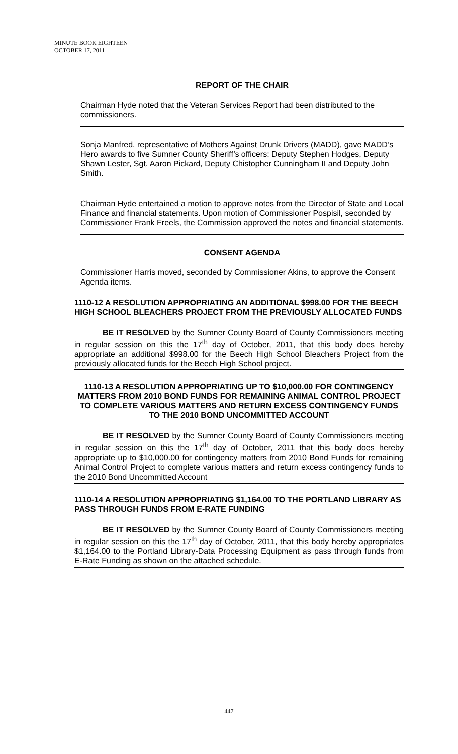MINUTE BOOK EIGHTEEN
OCTOBER 17, 2011
REPORT OF THE CHAIR
Chairman Hyde noted that the Veteran Services Report had been distributed to the commissioners.
Sonja Manfred, representative of Mothers Against Drunk Drivers (MADD), gave MADD’s Hero awards to five Sumner County Sheriff’s officers: Deputy Stephen Hodges, Deputy Shawn Lester, Sgt. Aaron Pickard, Deputy Chistopher Cunningham II and Deputy John Smith.
Chairman Hyde entertained a motion to approve notes from the Director of State and Local Finance and financial statements. Upon motion of Commissioner Pospisil, seconded by Commissioner Frank Freels, the Commission approved the notes and financial statements.
CONSENT AGENDA
Commissioner Harris moved, seconded by Commissioner Akins, to approve the Consent Agenda items.
1110-12 A RESOLUTION APPROPRIATING AN ADDITIONAL $998.00 FOR THE BEECH HIGH SCHOOL BLEACHERS PROJECT FROM THE PREVIOUSLY ALLOCATED FUNDS
BE IT RESOLVED by the Sumner County Board of County Commissioners meeting in regular session on this the 17<sup>th</sup> day of October, 2011, that this body does hereby appropriate an additional $998.00 for the Beech High School Bleachers Project from the previously allocated funds for the Beech High School project.
1110-13 A RESOLUTION APPROPRIATING UP TO $10,000.00 FOR CONTINGENCY MATTERS FROM 2010 BOND FUNDS FOR REMAINING ANIMAL CONTROL PROJECT TO COMPLETE VARIOUS MATTERS AND RETURN EXCESS CONTINGENCY FUNDS TO THE 2010 BOND UNCOMMITTED ACCOUNT
BE IT RESOLVED by the Sumner County Board of County Commissioners meeting in regular session on this the 17<sup>th</sup> day of October, 2011 that this body does hereby appropriate up to $10,000.00 for contingency matters from 2010 Bond Funds for remaining Animal Control Project to complete various matters and return excess contingency funds to the 2010 Bond Uncommitted Account
1110-14 A RESOLUTION APPROPRIATING $1,164.00 TO THE PORTLAND LIBRARY AS PASS THROUGH FUNDS FROM E-RATE FUNDING
BE IT RESOLVED by the Sumner County Board of County Commissioners meeting in regular session on this the 17<sup>th</sup> day of October, 2011, that this body hereby appropriates $1,164.00 to the Portland Library-Data Processing Equipment as pass through funds from E-Rate Funding as shown on the attached schedule.
447